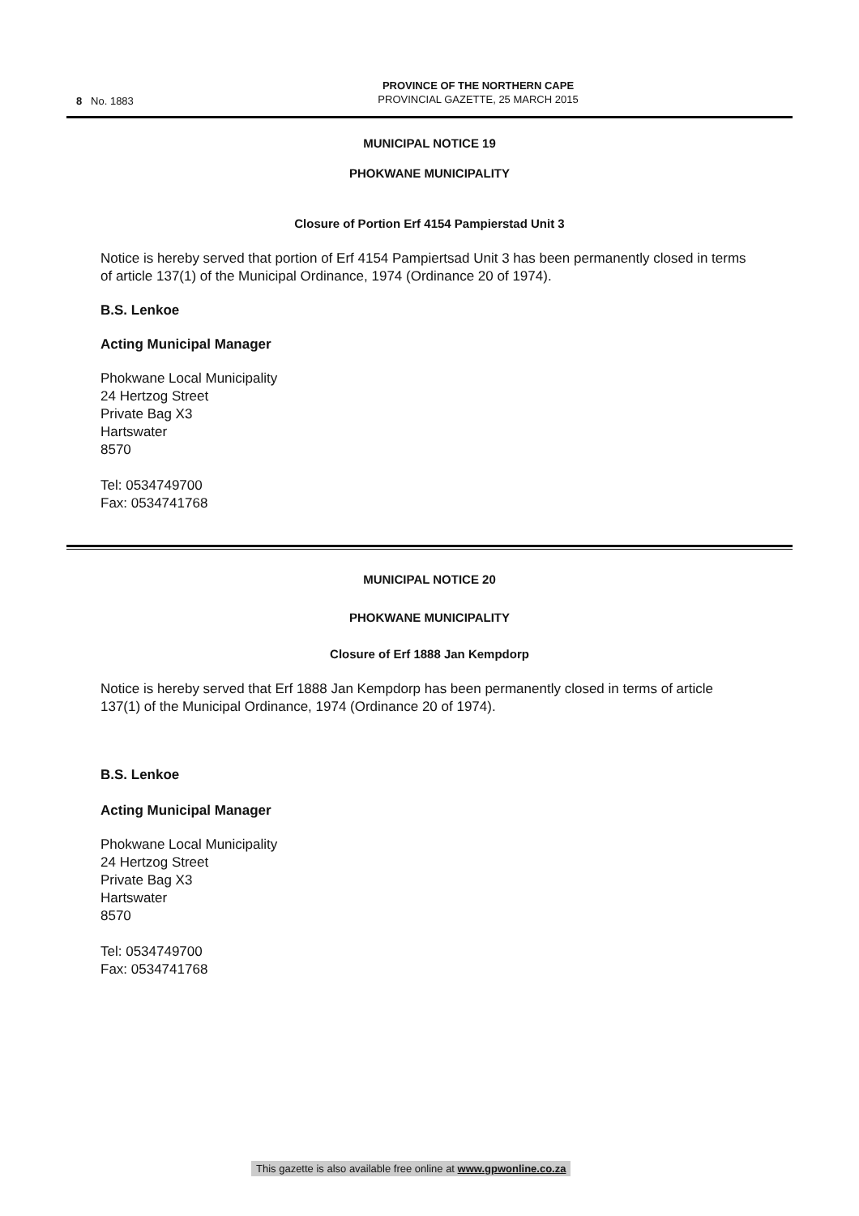8 No. 1883
PROVINCE OF THE NORTHERN CAPE
PROVINCIAL GAZETTE, 25 MARCH 2015
MUNICIPAL NOTICE 19
PHOKWANE MUNICIPALITY
Closure of Portion Erf 4154 Pampierstad Unit 3
Notice is hereby served that portion of Erf 4154 Pampiertsad Unit 3 has been permanently closed in terms of article 137(1) of the Municipal Ordinance, 1974 (Ordinance 20 of 1974).
B.S. Lenkoe
Acting Municipal Manager
Phokwane Local Municipality
24 Hertzog Street
Private Bag X3
Hartswater
8570
Tel: 0534749700
Fax: 0534741768
MUNICIPAL NOTICE 20
PHOKWANE MUNICIPALITY
Closure of Erf 1888 Jan Kempdorp
Notice is hereby served that Erf 1888 Jan Kempdorp has been permanently closed in terms of article 137(1) of the Municipal Ordinance, 1974 (Ordinance 20 of 1974).
B.S. Lenkoe
Acting Municipal Manager
Phokwane Local Municipality
24 Hertzog Street
Private Bag X3
Hartswater
8570
Tel: 0534749700
Fax: 0534741768
This gazette is also available free online at www.gpwonline.co.za